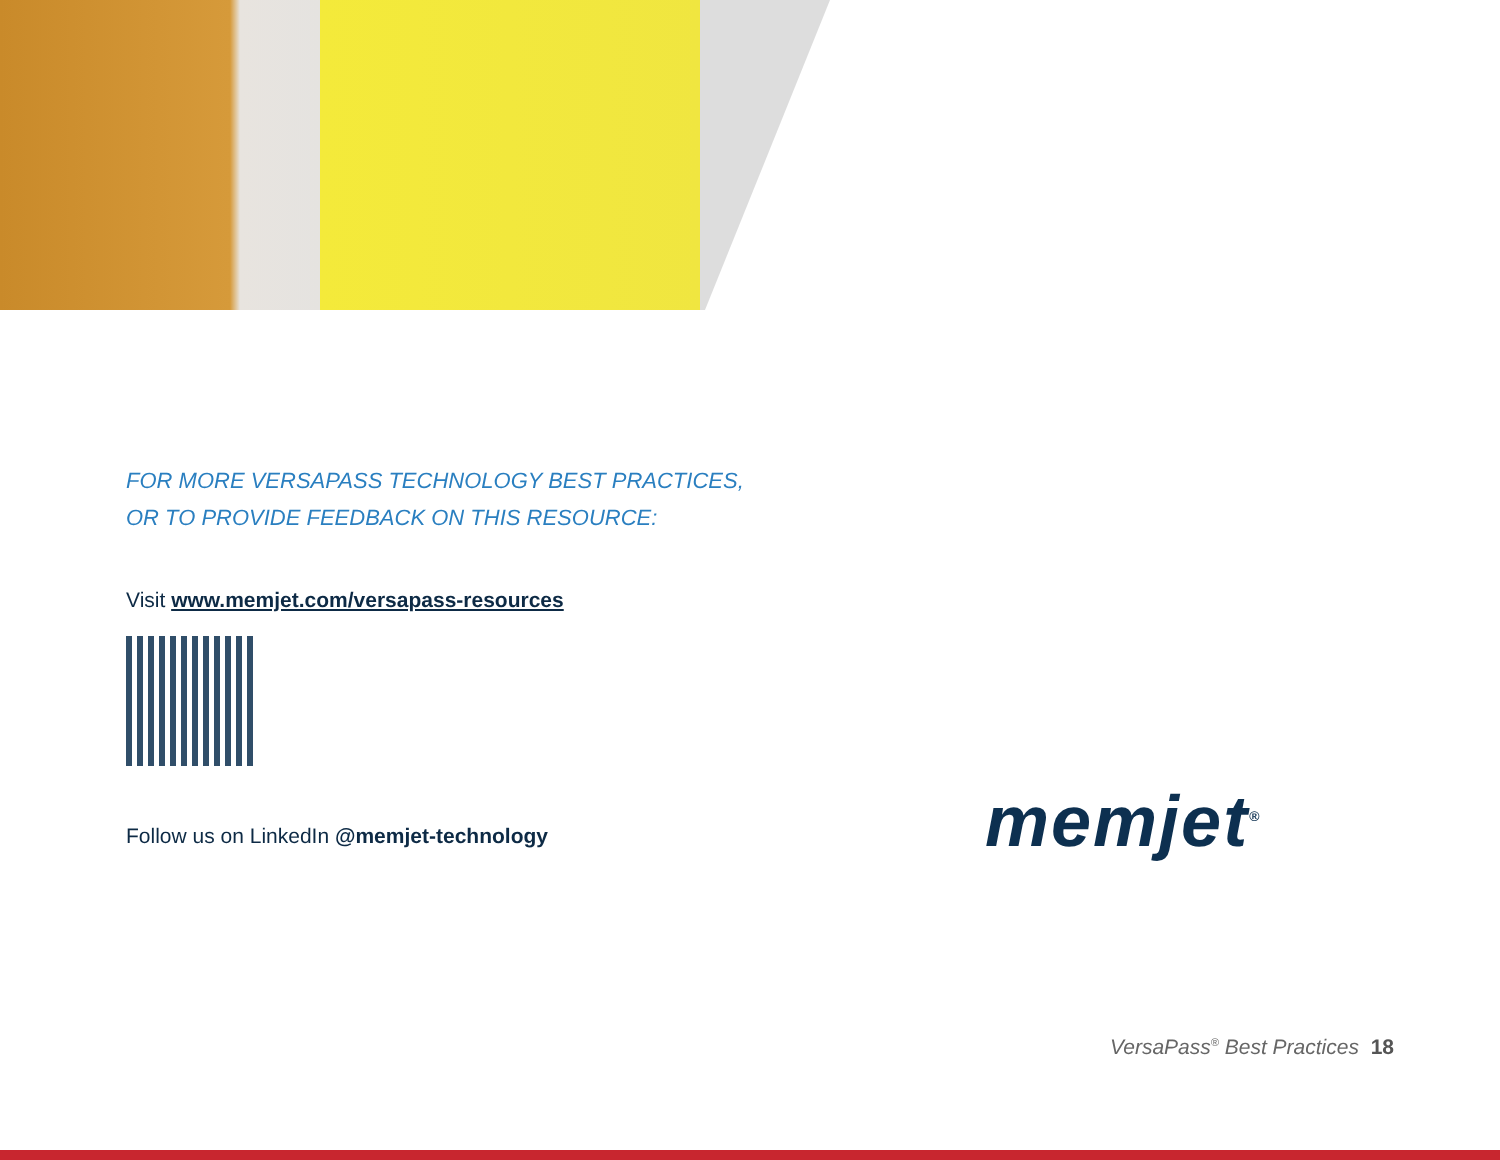FOR MORE VERSAPASS TECHNOLOGY BEST PRACTICES,
OR TO PROVIDE FEEDBACK ON THIS RESOURCE:
Visit www.memjet.com/versapass-resources
Follow us on LinkedIn @memjet-technology
memjet<sup>®</sup>
VersaPass<sup>®</sup> Best Practices 18